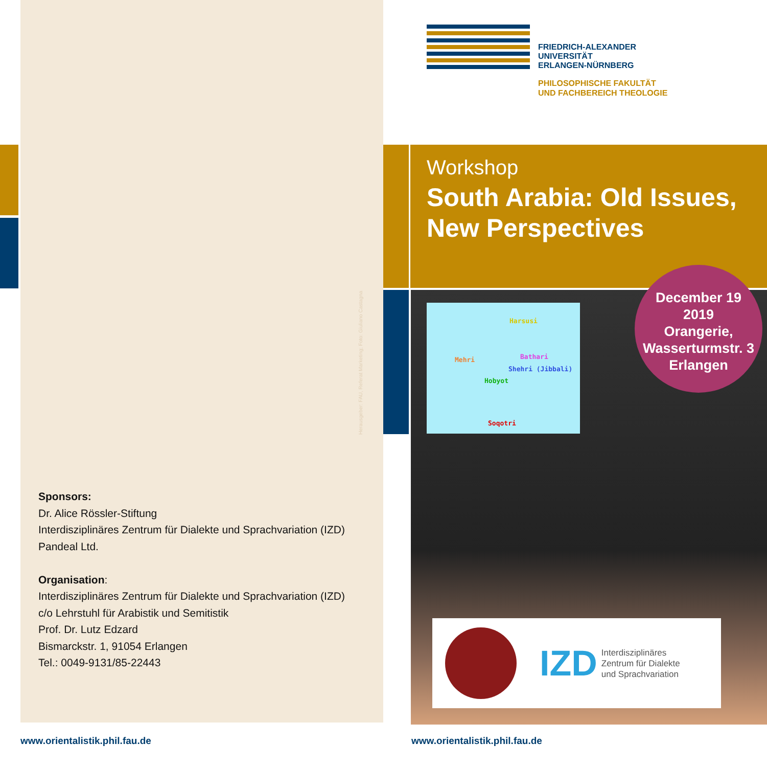FRIEDRICH-ALEXANDER
UNIVERSITÄT
ERLANGEN-NÜRNBERG
PHILOSOPHISCHE FAKULTÄT
UND FACHBEREICH THEOLOGIE
Workshop
South Arabia: Old Issues, New Perspectives
Harsusi
Bathari Mehri
Shehri (Jibbali)
Hobyot
Soqotri
December 19
2019
Orangerie,
Wasserturmstr. 3
Erlangen
IZD Interdisziplinäres
Zentrum für Dialekte
und Sprachvariation
Herausgeber: FAU, Referat Marketing; Foto: Giuliano Castagna
Sponsors:
Dr. Alice Rössler-Stiftung
Interdisziplinäres Zentrum für Dialekte und Sprachvariation (IZD)
Pandeal Ltd.
Organisation:
Interdisziplinäres Zentrum für Dialekte und Sprachvariation (IZD)
c/o Lehrstuhl für Arabistik und Semitistik
Prof. Dr. Lutz Edzard
Bismarckstr. 1, 91054 Erlangen
Tel.: 0049-9131/85-22443
www.orientalistik.phil.fau.de www.orientalistik.phil.fau.de